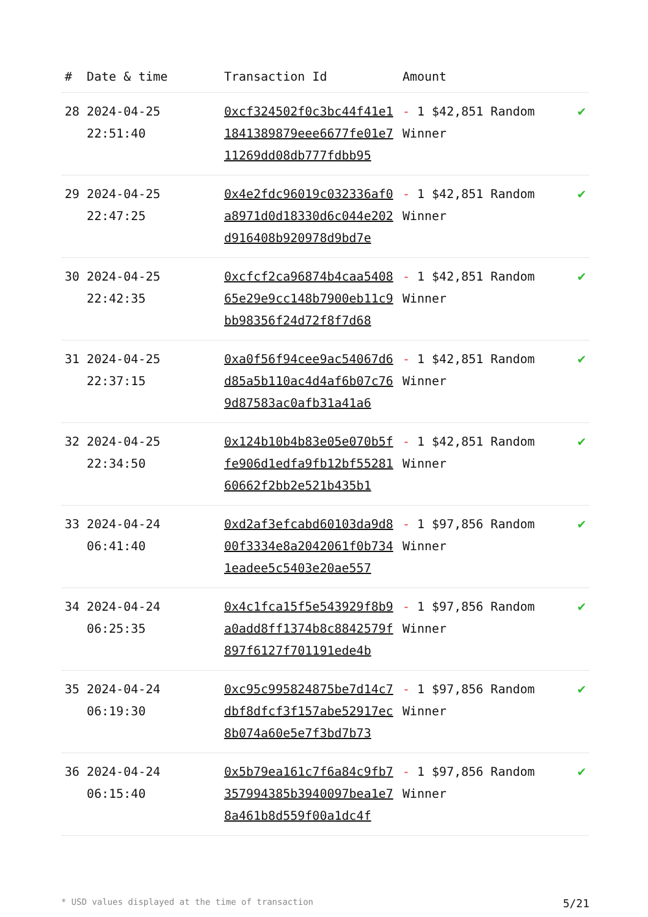| # | Date & time | Transaction Id | Amount | |
| --- | --- | --- | --- | --- |
| 28 | 2024-04-25 22:51:40 | 0xcf324502f0c3bc44f41e11841389879eee6677fe01e711269dd08db777fdbb95 | - 1 $42,851 Random Winner | ✔ |
| 29 | 2024-04-25 22:47:25 | 0x4e2fdc96019c032336af0a8971d0d18330d6c044e202d916408b920978d9bd7e | - 1 $42,851 Random Winner | ✔ |
| 30 | 2024-04-25 22:42:35 | 0xcfcf2ca96874b4caa540865e29e9cc148b7900eb11c9bb98356f24d72f8f7d68 | - 1 $42,851 Random Winner | ✔ |
| 31 | 2024-04-25 22:37:15 | 0xa0f56f94cee9ac54067d6d85a5b110ac4d4af6b07c769d87583ac0afb31a41a6 | - 1 $42,851 Random Winner | ✔ |
| 32 | 2024-04-25 22:34:50 | 0x124b10b4b83e05e070b5ffe906d1edfa9fb12bf5528160662f2bb2e521b435b1 | - 1 $42,851 Random Winner | ✔ |
| 33 | 2024-04-24 06:41:40 | 0xd2af3efcabd60103da9d800f3334e8a2042061f0b7341eadee5c5403e20ae557 | - 1 $97,856 Random Winner | ✔ |
| 34 | 2024-04-24 06:25:35 | 0x4c1fca15f5e543929f8b9a0add8ff1374b8c8842579f897f6127f701191ede4b | - 1 $97,856 Random Winner | ✔ |
| 35 | 2024-04-24 06:19:30 | 0xc95c995824875be7d14c7dbf8dfcf3f157abe52917ec8b074a60e5e7f3bd7b73 | - 1 $97,856 Random Winner | ✔ |
| 36 | 2024-04-24 06:15:40 | 0x5b79ea161c7f6a84c9fb7357994385b3940097bea1e78a461b8d559f00a1dc4f | - 1 $97,856 Random Winner | ✔ |
* USD values displayed at the time of transaction 5/21